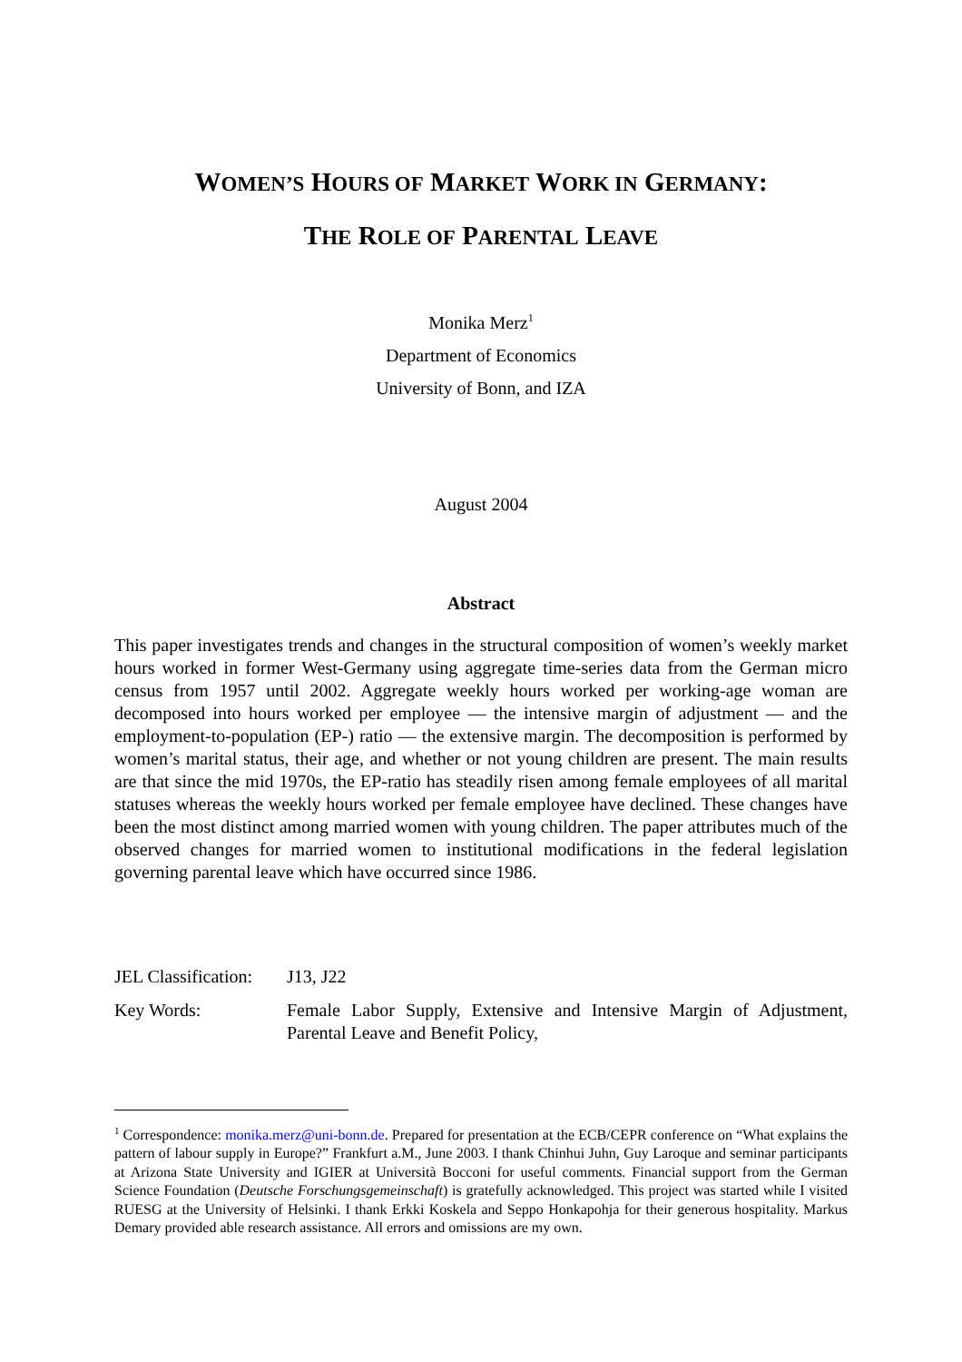WOMEN’S HOURS OF MARKET WORK IN GERMANY:
THE ROLE OF PARENTAL LEAVE
Monika Merz<sup>1</sup>
Department of Economics
University of Bonn, and IZA
August 2004
Abstract
This paper investigates trends and changes in the structural composition of women’s weekly market hours worked in former West-Germany using aggregate time-series data from the German micro census from 1957 until 2002. Aggregate weekly hours worked per working-age woman are decomposed into hours worked per employee — the intensive margin of adjustment — and the employment-to-population (EP-) ratio — the extensive margin. The decomposition is performed by women’s marital status, their age, and whether or not young children are present. The main results are that since the mid 1970s, the EP-ratio has steadily risen among female employees of all marital statuses whereas the weekly hours worked per female employee have declined. These changes have been the most distinct among married women with young children. The paper attributes much of the observed changes for married women to institutional modifications in the federal legislation governing parental leave which have occurred since 1986.
JEL Classification:
J13, J22
Key Words: Female Labor Supply, Extensive and Intensive Margin of Adjustment, Parental Leave and Benefit Policy,
<sup>1</sup> Correspondence: monika.merz@uni-bonn.de. Prepared for presentation at the ECB/CEPR conference on “What explains the pattern of labour supply in Europe?” Frankfurt a.M., June 2003. I thank Chinhui Juhn, Guy Laroque and seminar participants at Arizona State University and IGIER at Università Bocconi for useful comments. Financial support from the German Science Foundation (Deutsche Forschungsgemeinschaft) is gratefully acknowledged. This project was started while I visited RUESG at the University of Helsinki. I thank Erkki Koskela and Seppo Honkapohja for their generous hospitality. Markus Demary provided able research assistance. All errors and omissions are my own.